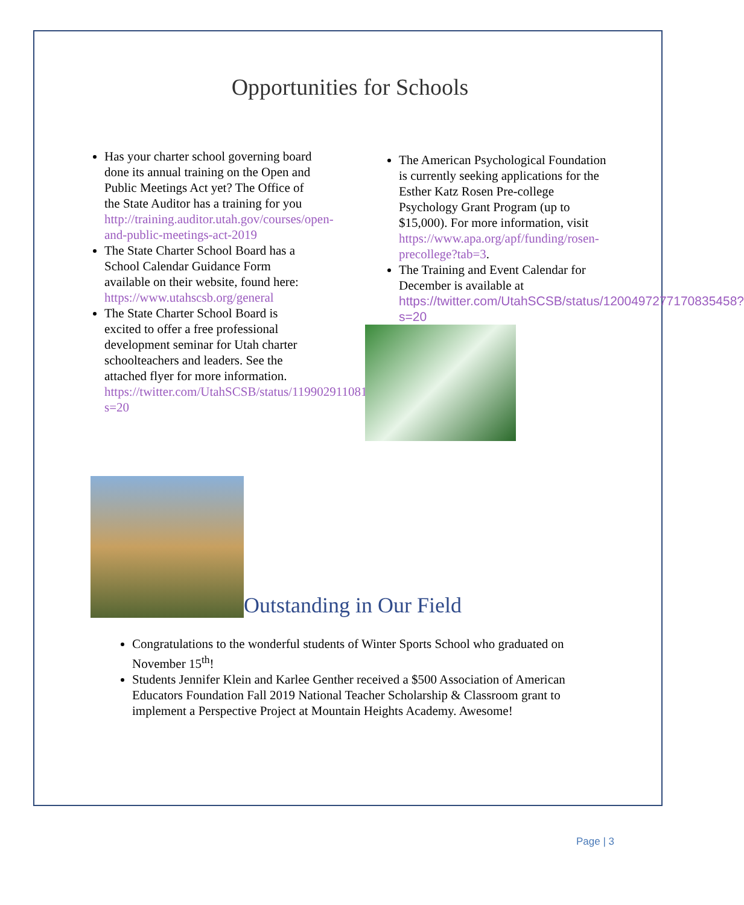Opportunities for Schools
Has your charter school governing board done its annual training on the Open and Public Meetings Act yet? The Office of the State Auditor has a training for you http://training.auditor.utah.gov/courses/open-and-public-meetings-act-2019
The State Charter School Board has a School Calendar Guidance Form available on their website, found here: https://www.utahscsb.org/general
The State Charter School Board is excited to offer a free professional development seminar for Utah charter schoolteachers and leaders. See the attached flyer for more information. https://twitter.com/UtahSCSB/status/1199029110812663809?s=20
The American Psychological Foundation is currently seeking applications for the Esther Katz Rosen Pre-college Psychology Grant Program (up to $15,000). For more information, visit https://www.apa.org/apf/funding/rosen-precollege?tab=3.
The Training and Event Calendar for December is available at https://twitter.com/UtahSCSB/status/1200497277170835458?s=20
Outstanding in Our Field
Congratulations to the wonderful students of Winter Sports School who graduated on November 15<sup>th</sup>!
Students Jennifer Klein and Karlee Genther received a $500 Association of American Educators Foundation Fall 2019 National Teacher Scholarship & Classroom grant to implement a Perspective Project at Mountain Heights Academy. Awesome!
Page | 3